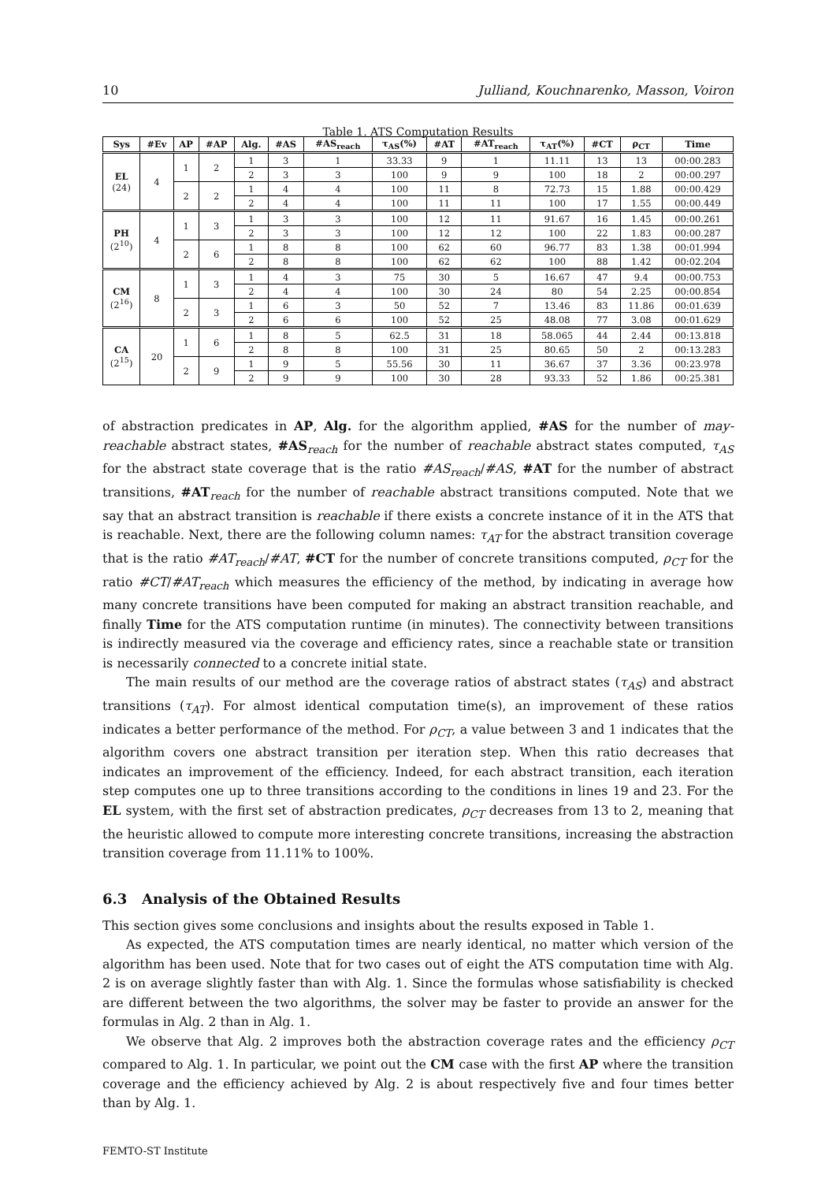10 Julliand, Kouchnarenko, Masson, Voiron
Table 1. ATS Computation Results
| Sys | #Ev | AP | #AP | Alg. | #AS | #AS<sub>reach</sub> | τ<sub>AS</sub>(%) | #AT | #AT<sub>reach</sub> | τ<sub>AT</sub>(%) | #CT | ρ<sub>CT</sub> | Time |
| --- | --- | --- | --- | --- | --- | --- | --- | --- | --- | --- | --- | --- | --- |
| EL (24) | 4 | 1 | 2 | 1 | 3 | 1 | 33.33 | 9 | 1 | 11.11 | 13 | 13 | 00:00.283 |
| | | | | 2 | 3 | 3 | 100 | 9 | 9 | 100 | 18 | 2 | 00:00.297 |
| | | 2 | 2 | 1 | 4 | 4 | 100 | 11 | 8 | 72.73 | 15 | 1.88 | 00:00.429 |
| | | | | 2 | 4 | 4 | 100 | 11 | 11 | 100 | 17 | 1.55 | 00:00.449 |
| PH (2<sup>10</sup>) | 4 | 1 | 3 | 1 | 3 | 3 | 100 | 12 | 11 | 91.67 | 16 | 1.45 | 00:00.261 |
| | | | | 2 | 3 | 3 | 100 | 12 | 12 | 100 | 22 | 1.83 | 00:00.287 |
| | | 2 | 6 | 1 | 8 | 8 | 100 | 62 | 60 | 96.77 | 83 | 1.38 | 00:01.994 |
| | | | | 2 | 8 | 8 | 100 | 62 | 62 | 100 | 88 | 1.42 | 00:02.204 |
| CM (2<sup>16</sup>) | 8 | 1 | 3 | 1 | 4 | 3 | 75 | 30 | 5 | 16.67 | 47 | 9.4 | 00:00.753 |
| | | | | 2 | 4 | 4 | 100 | 30 | 24 | 80 | 54 | 2.25 | 00:00.854 |
| | | 2 | 3 | 1 | 6 | 3 | 50 | 52 | 7 | 13.46 | 83 | 11.86 | 00:01.639 |
| | | | | 2 | 6 | 6 | 100 | 52 | 25 | 48.08 | 77 | 3.08 | 00:01.629 |
| CA (2<sup>15</sup>) | 20 | 1 | 6 | 1 | 8 | 5 | 62.5 | 31 | 18 | 58.065 | 44 | 2.44 | 00:13.818 |
| | | | | 2 | 8 | 8 | 100 | 31 | 25 | 80.65 | 50 | 2 | 00:13.283 |
| | | 2 | 9 | 1 | 9 | 5 | 55.56 | 30 | 11 | 36.67 | 37 | 3.36 | 00:23.978 |
| | | | | 2 | 9 | 9 | 100 | 30 | 28 | 93.33 | 52 | 1.86 | 00:25.381 |
of abstraction predicates in AP, Alg. for the algorithm applied, #AS for the number of may-reachable abstract states, #AS<sub>reach</sub> for the number of reachable abstract states computed, τ<sub>AS</sub> for the abstract state coverage that is the ratio #AS<sub>reach</sub>/#AS, #AT for the number of abstract transitions, #AT<sub>reach</sub> for the number of reachable abstract transitions computed. Note that we say that an abstract transition is reachable if there exists a concrete instance of it in the ATS that is reachable. Next, there are the following column names: τ<sub>AT</sub> for the abstract transition coverage that is the ratio #AT<sub>reach</sub>/#AT, #CT for the number of concrete transitions computed, ρ<sub>CT</sub> for the ratio #CT/#AT<sub>reach</sub> which measures the efficiency of the method, by indicating in average how many concrete transitions have been computed for making an abstract transition reachable, and finally Time for the ATS computation runtime (in minutes). The connectivity between transitions is indirectly measured via the coverage and efficiency rates, since a reachable state or transition is necessarily connected to a concrete initial state.
The main results of our method are the coverage ratios of abstract states (τ<sub>AS</sub>) and abstract transitions (τ<sub>AT</sub>). For almost identical computation time(s), an improvement of these ratios indicates a better performance of the method. For ρ<sub>CT</sub>, a value between 3 and 1 indicates that the algorithm covers one abstract transition per iteration step. When this ratio decreases that indicates an improvement of the efficiency. Indeed, for each abstract transition, each iteration step computes one up to three transitions according to the conditions in lines 19 and 23. For the EL system, with the first set of abstraction predicates, ρ<sub>CT</sub> decreases from 13 to 2, meaning that the heuristic allowed to compute more interesting concrete transitions, increasing the abstraction transition coverage from 11.11% to 100%.
6.3 Analysis of the Obtained Results
This section gives some conclusions and insights about the results exposed in Table 1.
As expected, the ATS computation times are nearly identical, no matter which version of the algorithm has been used. Note that for two cases out of eight the ATS computation time with Alg. 2 is on average slightly faster than with Alg. 1. Since the formulas whose satisfiability is checked are different between the two algorithms, the solver may be faster to provide an answer for the formulas in Alg. 2 than in Alg. 1.
We observe that Alg. 2 improves both the abstraction coverage rates and the efficiency ρ<sub>CT</sub> compared to Alg. 1. In particular, we point out the CM case with the first AP where the transition coverage and the efficiency achieved by Alg. 2 is about respectively five and four times better than by Alg. 1.
FEMTO-ST Institute